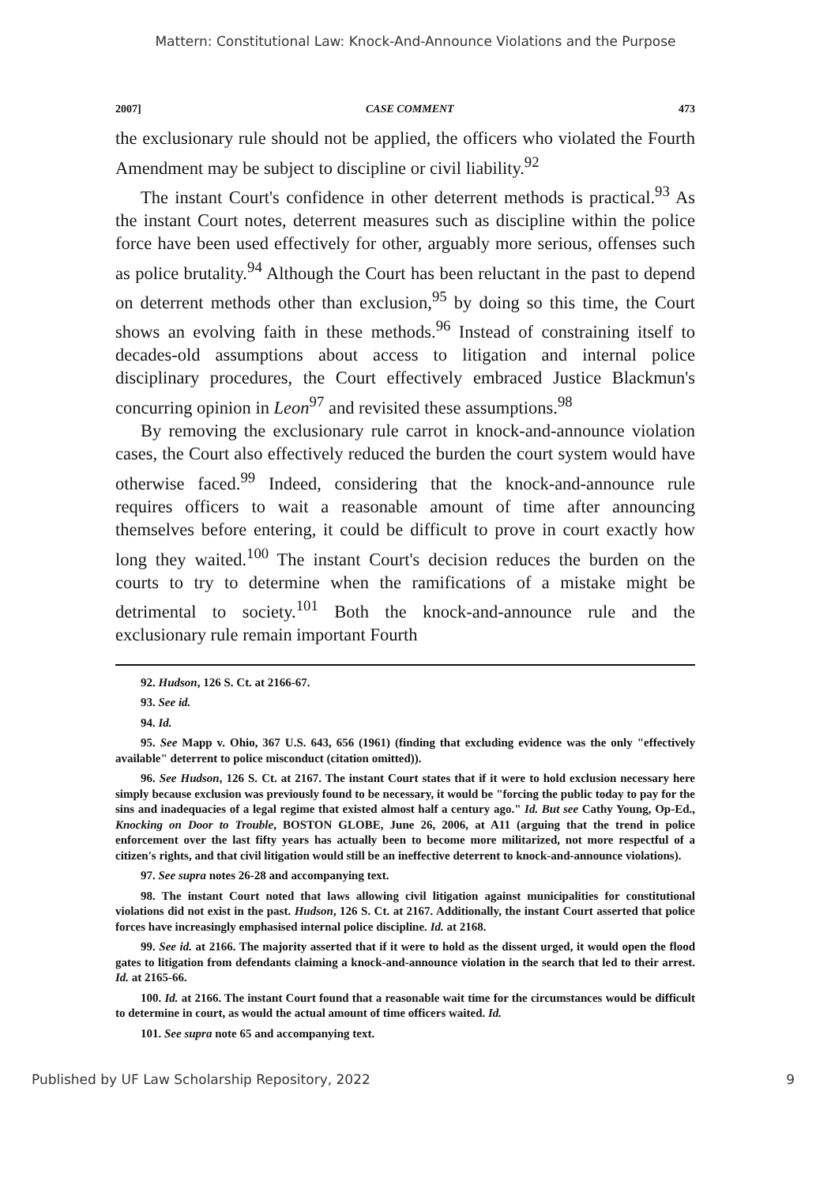Mattern: Constitutional Law: Knock-And-Announce Violations and the Purpose
2007] CASE COMMENT 473
the exclusionary rule should not be applied, the officers who violated the Fourth Amendment may be subject to discipline or civil liability.<sup>92</sup>
The instant Court's confidence in other deterrent methods is practical.<sup>93</sup> As the instant Court notes, deterrent measures such as discipline within the police force have been used effectively for other, arguably more serious, offenses such as police brutality.<sup>94</sup> Although the Court has been reluctant in the past to depend on deterrent methods other than exclusion,<sup>95</sup> by doing so this time, the Court shows an evolving faith in these methods.<sup>96</sup> Instead of constraining itself to decades-old assumptions about access to litigation and internal police disciplinary procedures, the Court effectively embraced Justice Blackmun's concurring opinion in Leon<sup>97</sup> and revisited these assumptions.<sup>98</sup>
By removing the exclusionary rule carrot in knock-and-announce violation cases, the Court also effectively reduced the burden the court system would have otherwise faced.<sup>99</sup> Indeed, considering that the knock-and-announce rule requires officers to wait a reasonable amount of time after announcing themselves before entering, it could be difficult to prove in court exactly how long they waited.<sup>100</sup> The instant Court's decision reduces the burden on the courts to try to determine when the ramifications of a mistake might be detrimental to society.<sup>101</sup> Both the knock-and-announce rule and the exclusionary rule remain important Fourth
92. Hudson, 126 S. Ct. at 2166-67.
93. See id.
94. Id.
95. See Mapp v. Ohio, 367 U.S. 643, 656 (1961) (finding that excluding evidence was the only "effectively available" deterrent to police misconduct (citation omitted)).
96. See Hudson, 126 S. Ct. at 2167. The instant Court states that if it were to hold exclusion necessary here simply because exclusion was previously found to be necessary, it would be "forcing the public today to pay for the sins and inadequacies of a legal regime that existed almost half a century ago." Id. But see Cathy Young, Op-Ed., Knocking on Door to Trouble, BOSTON GLOBE, June 26, 2006, at A11 (arguing that the trend in police enforcement over the last fifty years has actually been to become more militarized, not more respectful of a citizen's rights, and that civil litigation would still be an ineffective deterrent to knock-and-announce violations).
97. See supra notes 26-28 and accompanying text.
98. The instant Court noted that laws allowing civil litigation against municipalities for constitutional violations did not exist in the past. Hudson, 126 S. Ct. at 2167. Additionally, the instant Court asserted that police forces have increasingly emphasised internal police discipline. Id. at 2168.
99. See id. at 2166. The majority asserted that if it were to hold as the dissent urged, it would open the flood gates to litigation from defendants claiming a knock-and-announce violation in the search that led to their arrest. Id. at 2165-66.
100. Id. at 2166. The instant Court found that a reasonable wait time for the circumstances would be difficult to determine in court, as would the actual amount of time officers waited. Id.
101. See supra note 65 and accompanying text.
Published by UF Law Scholarship Repository, 2022 9